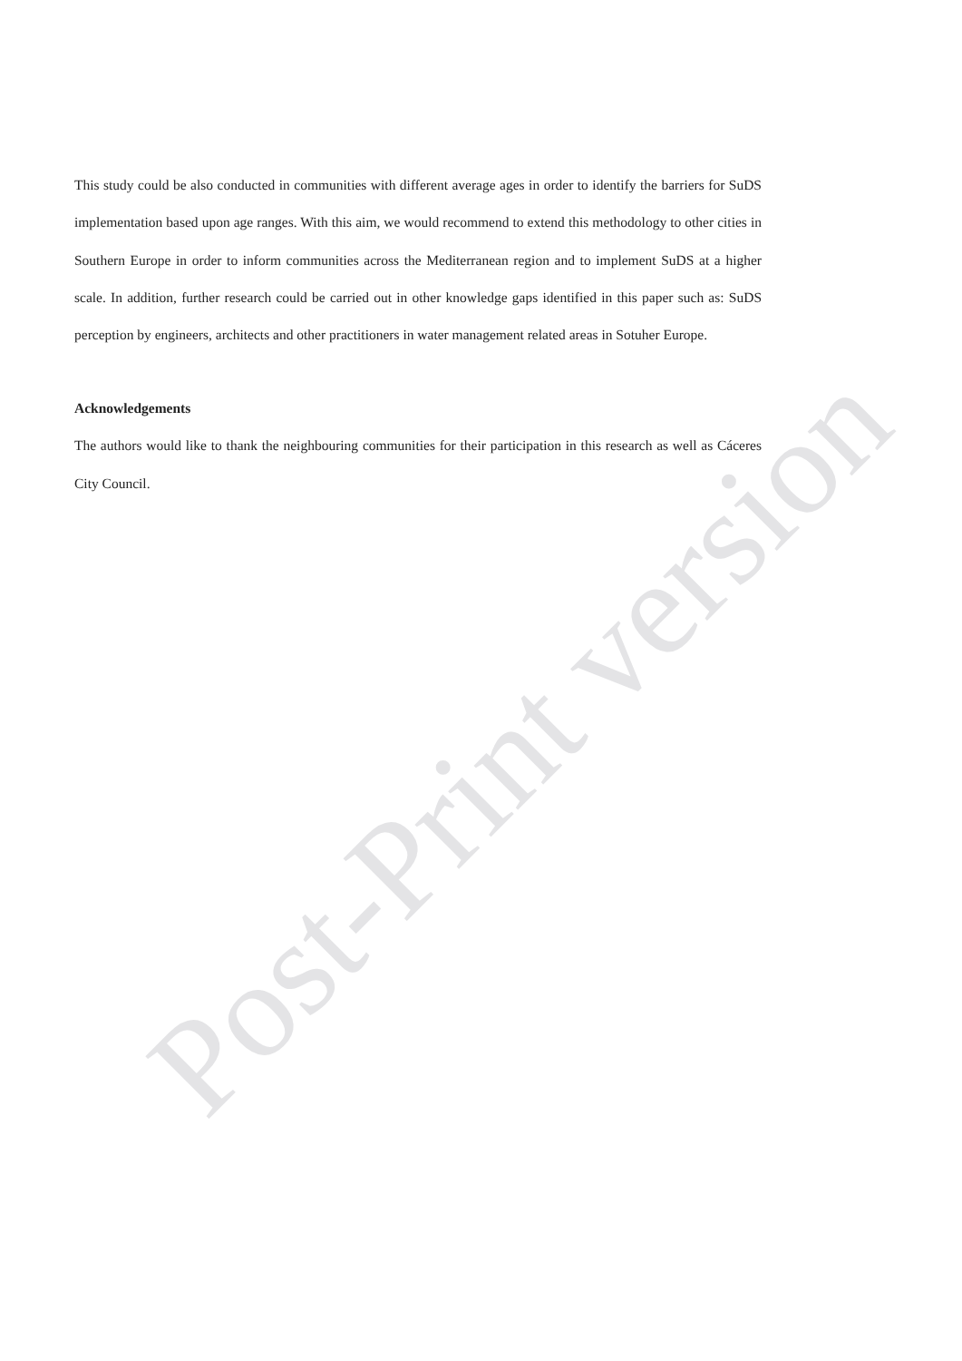This study could be also conducted in communities with different average ages in order to identify the barriers for SuDS implementation based upon age ranges. With this aim, we would recommend to extend this methodology to other cities in Southern Europe in order to inform communities across the Mediterranean region and to implement SuDS at a higher scale. In addition, further research could be carried out in other knowledge gaps identified in this paper such as: SuDS perception by engineers, architects and other practitioners in water management related areas in Sotuher Europe.
Acknowledgements
The authors would like to thank the neighbouring communities for their participation in this research as well as Cáceres City Council.
Post-Print version